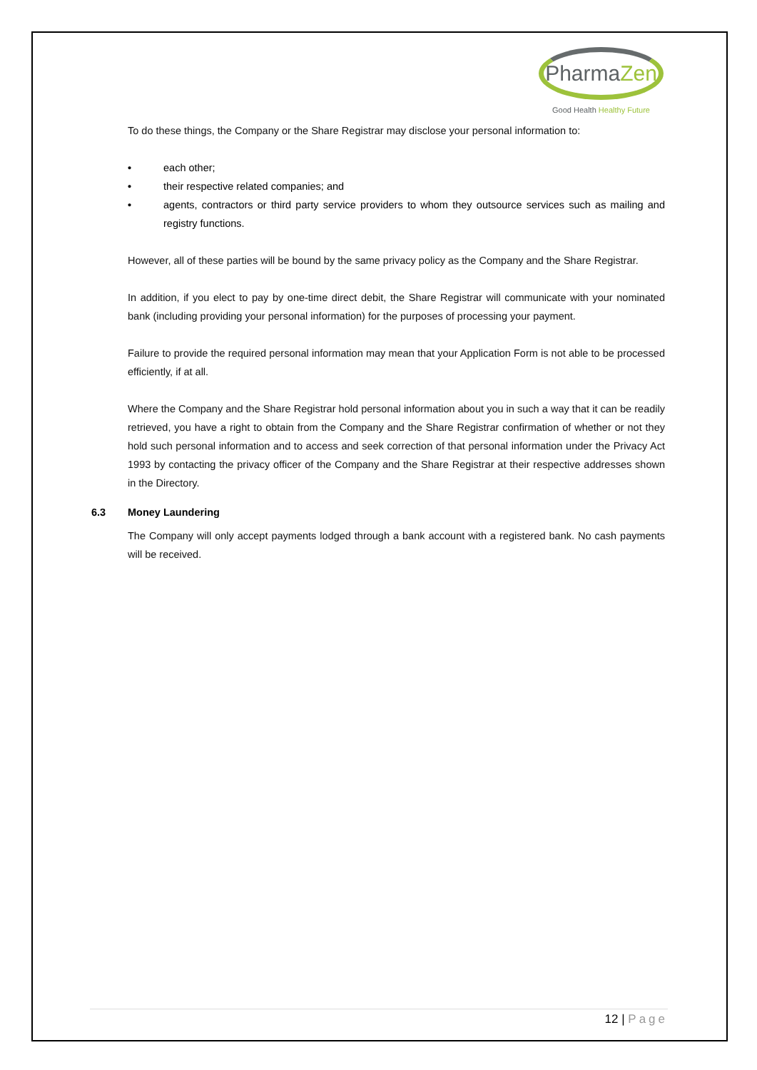PharmaZen
Good Health Healthy Future
To do these things, the Company or the Share Registrar may disclose your personal information to:
• each other;
• their respective related companies; and
• agents, contractors or third party service providers to whom they outsource services such as mailing and registry functions.
However, all of these parties will be bound by the same privacy policy as the Company and the Share Registrar.
In addition, if you elect to pay by one-time direct debit, the Share Registrar will communicate with your nominated bank (including providing your personal information) for the purposes of processing your payment.
Failure to provide the required personal information may mean that your Application Form is not able to be processed efficiently, if at all.
Where the Company and the Share Registrar hold personal information about you in such a way that it can be readily retrieved, you have a right to obtain from the Company and the Share Registrar confirmation of whether or not they hold such personal information and to access and seek correction of that personal information under the Privacy Act 1993 by contacting the privacy officer of the Company and the Share Registrar at their respective addresses shown in the Directory.
6.3 Money Laundering
The Company will only accept payments lodged through a bank account with a registered bank. No cash payments will be received.
12 | Page